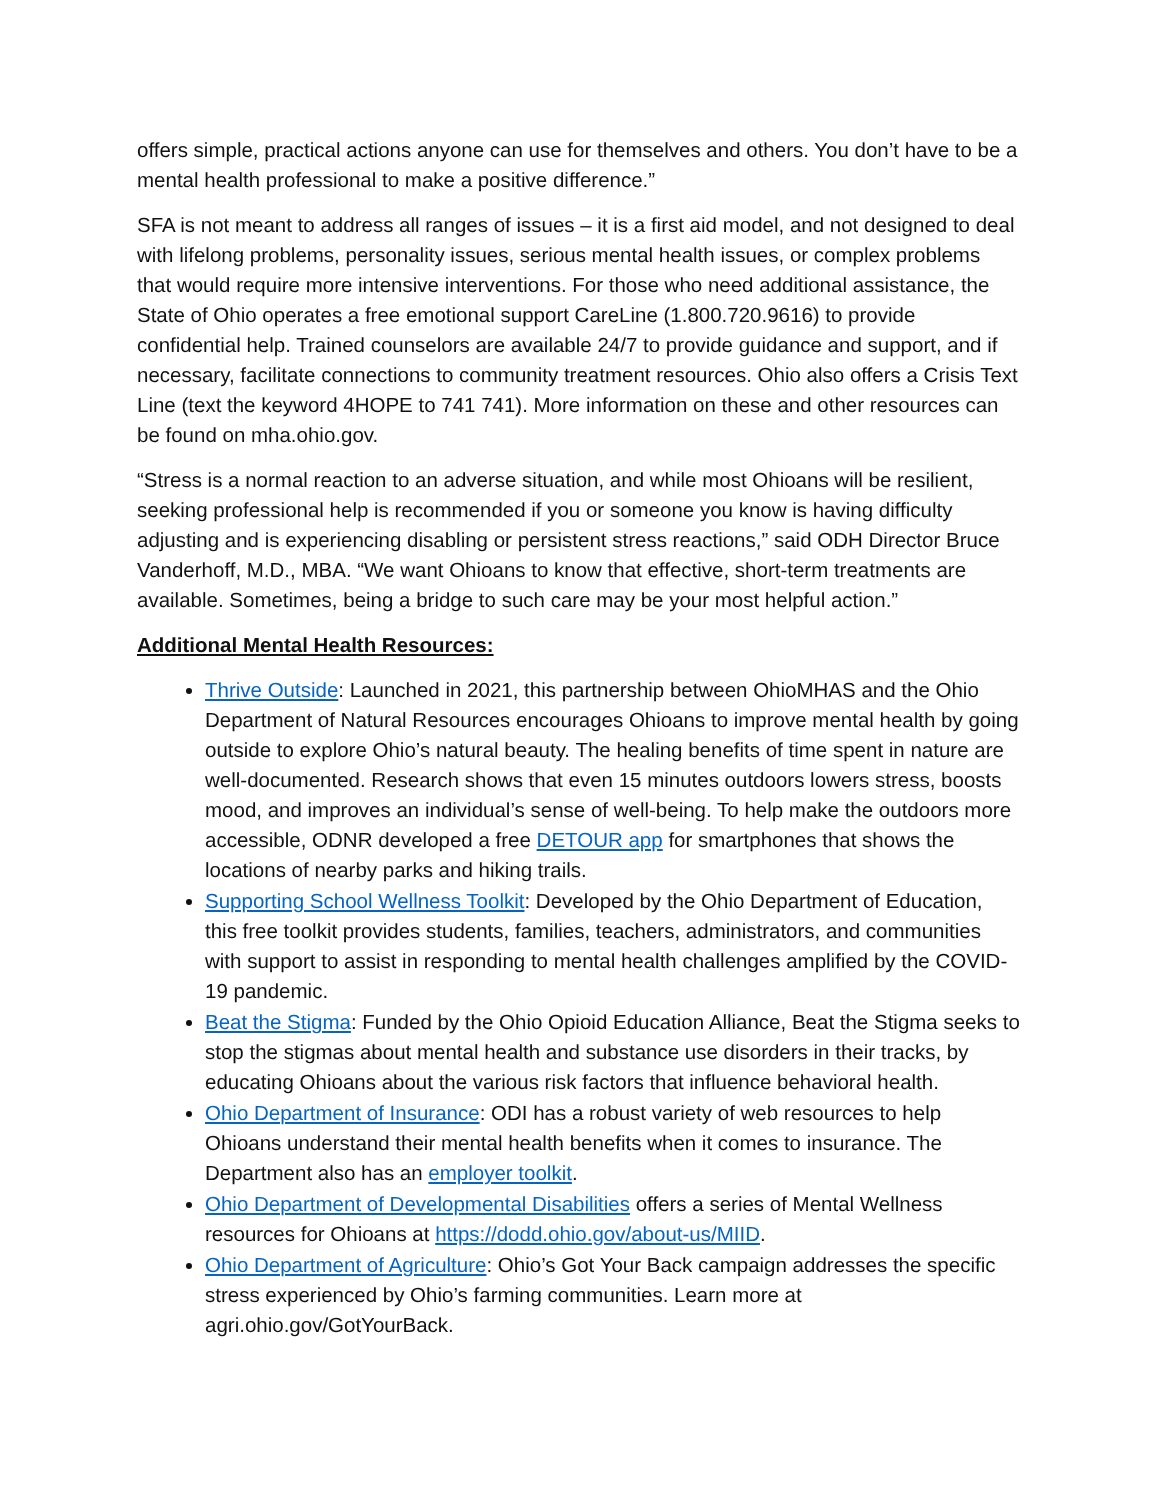offers simple, practical actions anyone can use for themselves and others. You don’t have to be a mental health professional to make a positive difference.”
SFA is not meant to address all ranges of issues – it is a first aid model, and not designed to deal with lifelong problems, personality issues, serious mental health issues, or complex problems that would require more intensive interventions. For those who need additional assistance, the State of Ohio operates a free emotional support CareLine (1.800.720.9616) to provide confidential help. Trained counselors are available 24/7 to provide guidance and support, and if necessary, facilitate connections to community treatment resources. Ohio also offers a Crisis Text Line (text the keyword 4HOPE to 741 741). More information on these and other resources can be found on mha.ohio.gov.
“Stress is a normal reaction to an adverse situation, and while most Ohioans will be resilient, seeking professional help is recommended if you or someone you know is having difficulty adjusting and is experiencing disabling or persistent stress reactions,” said ODH Director Bruce Vanderhoff, M.D., MBA. “We want Ohioans to know that effective, short-term treatments are available. Sometimes, being a bridge to such care may be your most helpful action.”
Additional Mental Health Resources:
Thrive Outside: Launched in 2021, this partnership between OhioMHAS and the Ohio Department of Natural Resources encourages Ohioans to improve mental health by going outside to explore Ohio’s natural beauty. The healing benefits of time spent in nature are well-documented. Research shows that even 15 minutes outdoors lowers stress, boosts mood, and improves an individual’s sense of well-being. To help make the outdoors more accessible, ODNR developed a free DETOUR app for smartphones that shows the locations of nearby parks and hiking trails.
Supporting School Wellness Toolkit: Developed by the Ohio Department of Education, this free toolkit provides students, families, teachers, administrators, and communities with support to assist in responding to mental health challenges amplified by the COVID-19 pandemic.
Beat the Stigma: Funded by the Ohio Opioid Education Alliance, Beat the Stigma seeks to stop the stigmas about mental health and substance use disorders in their tracks, by educating Ohioans about the various risk factors that influence behavioral health.
Ohio Department of Insurance: ODI has a robust variety of web resources to help Ohioans understand their mental health benefits when it comes to insurance. The Department also has an employer toolkit.
Ohio Department of Developmental Disabilities offers a series of Mental Wellness resources for Ohioans at https://dodd.ohio.gov/about-us/MIID.
Ohio Department of Agriculture: Ohio’s Got Your Back campaign addresses the specific stress experienced by Ohio’s farming communities. Learn more at agri.ohio.gov/GotYourBack.